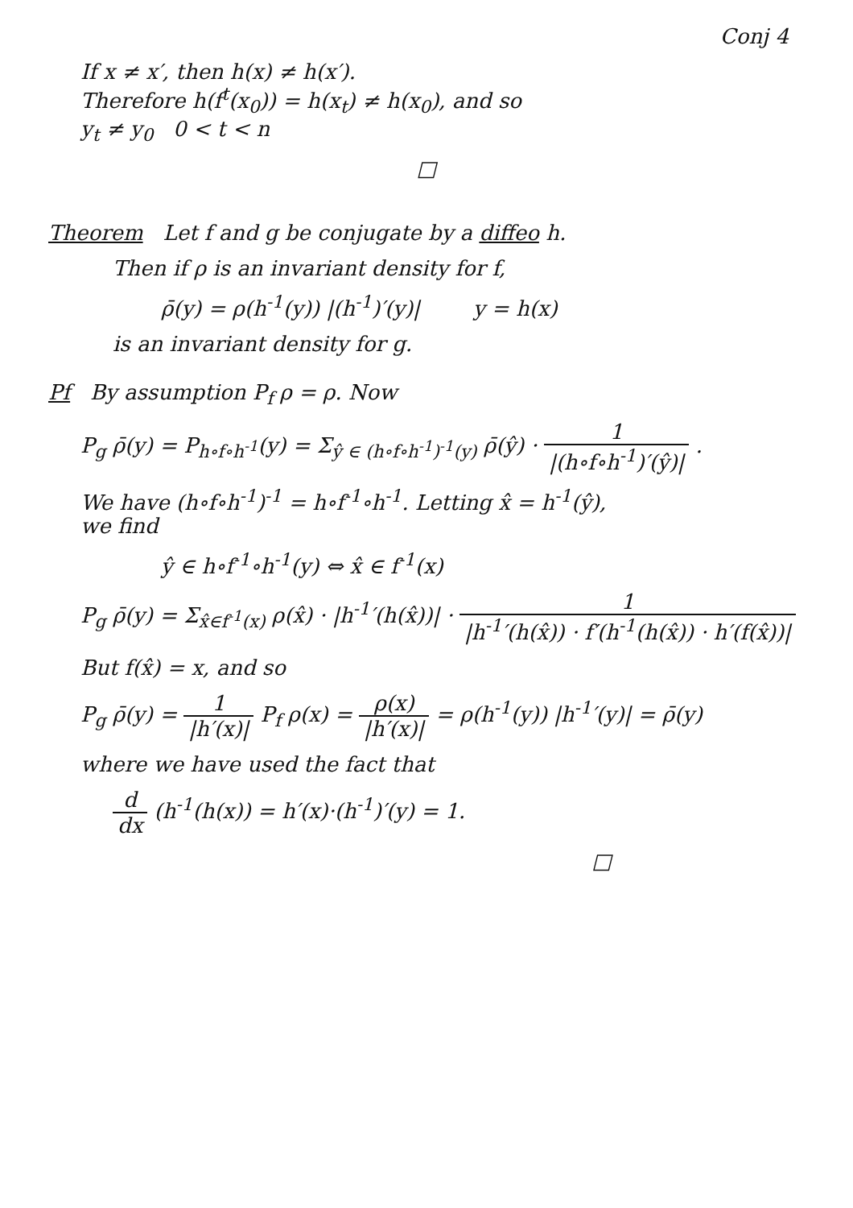Conj 4
If x ≠ x′, then h(x) ≠ h(x′).
Therefore h(f<sup>t</sup>(x<sub>0</sub>)) = h(x<sub>t</sub>) ≠ h(x<sub>0</sub>), and so
y<sub>t</sub> ≠ y<sub>0</sub> 0 < t < n
□
Theorem Let f and g be conjugate by a diffeo h.
Then if ρ is an invariant density for f,
ρ̄(y) = ρ(h<sup>-1</sup>(y)) |(h<sup>-1</sup>)′(y)| y = h(x)
is an invariant density for g.
Pf By assumption P<sub>f</sub> ρ = ρ. Now
P<sub>g</sub> ρ̄(y) = P<sub>h∘f∘h<sup>-1</sup></sub>(y) = Σ<sub>ŷ ∈ (h∘f∘h<sup>-1</sup>)<sup>-1</sup>(y)</sub> ρ̄(ŷ) · 1 |(h∘f∘h<sup>-1</sup>)′(ŷ)| .
We have (h∘f∘h<sup>-1</sup>)<sup>-1</sup> = h∘f<sup>-1</sup>∘h<sup>-1</sup>. Letting x̂ = h<sup>-1</sup>(ŷ),
we find
ŷ ∈ h∘f<sup>-1</sup>∘h<sup>-1</sup>(y) ⇔ x̂ ∈ f<sup>-1</sup>(x)
P<sub>g</sub> ρ̄(y) = Σ<sub>x̂∈f<sup>-1</sup>(x)</sub> ρ(x̂) · |h<sup>-1</sup>′(h(x̂))| · 1 |h<sup>-1</sup>′(h(x̂)) · f′(h<sup>-1</sup>(h(x̂)) · h′(f(x̂))|
But f(x̂) = x, and so
P<sub>g</sub> ρ̄(y) = 1 |h′(x)| P<sub>f</sub> ρ(x) = ρ(x) |h′(x)| = ρ(h<sup>-1</sup>(y)) |h<sup>-1</sup>′(y)| = ρ̄(y)
where we have used the fact that
d dx (h<sup>-1</sup>(h(x)) = h′(x)·(h<sup>-1</sup>)′(y) = 1.
□